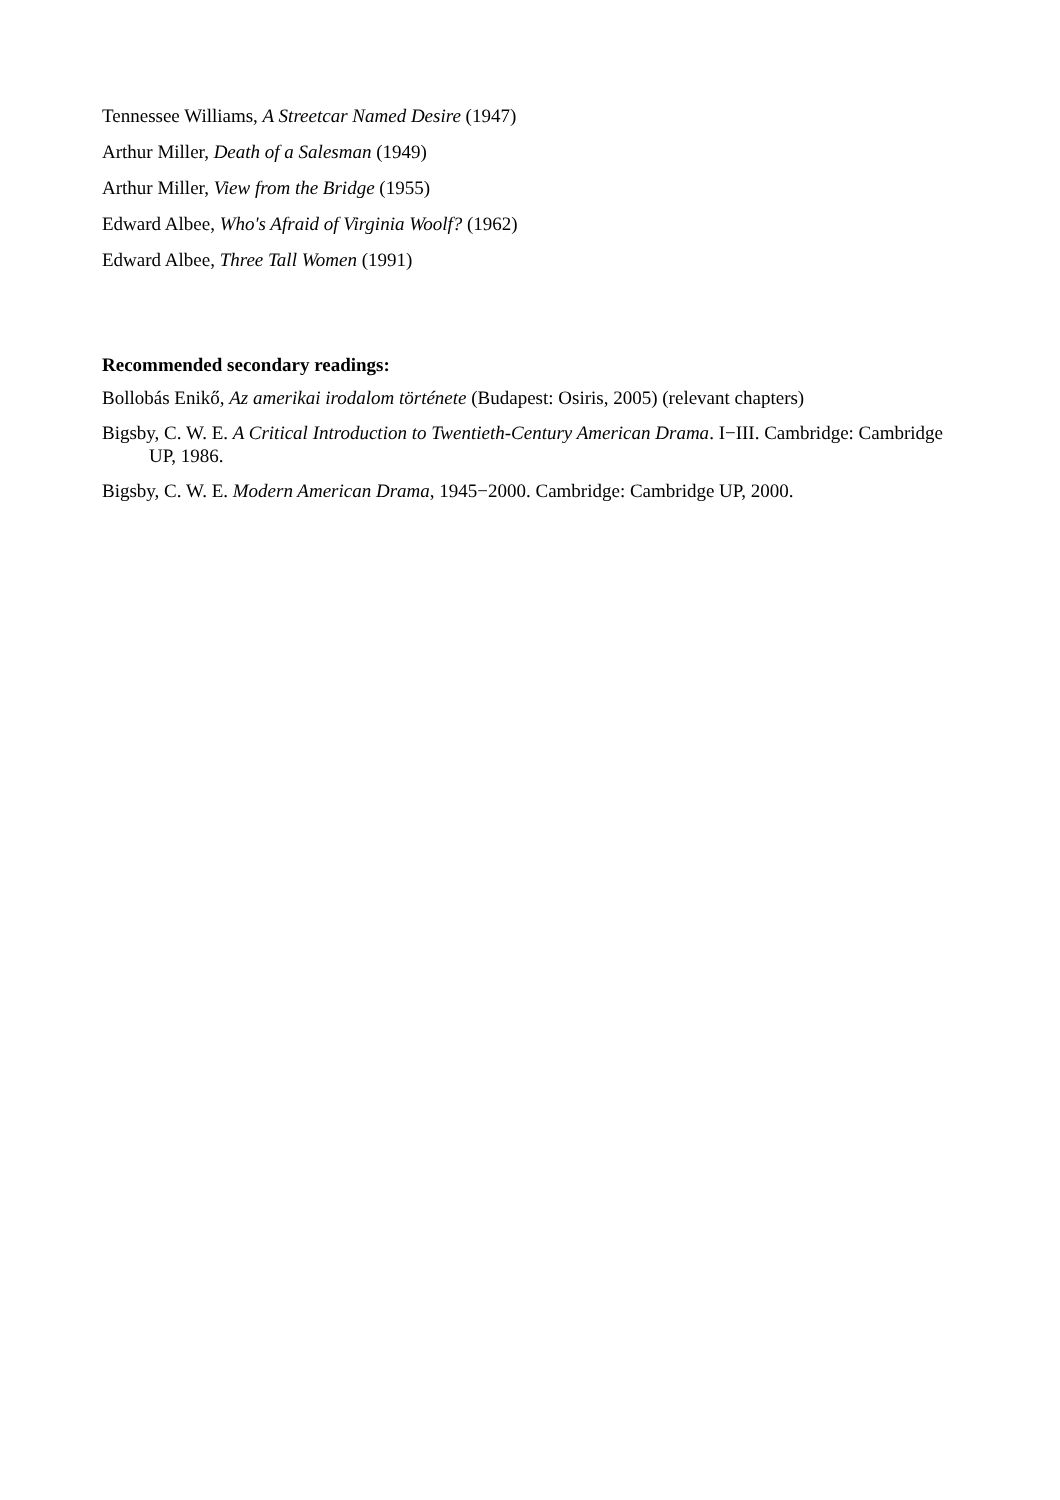Tennessee Williams, A Streetcar Named Desire (1947)
Arthur Miller, Death of a Salesman (1949)
Arthur Miller, View from the Bridge (1955)
Edward Albee, Who's Afraid of Virginia Woolf? (1962)
Edward Albee, Three Tall Women (1991)
Recommended secondary readings:
Bollobás Enikő, Az amerikai irodalom története (Budapest: Osiris, 2005) (relevant chapters)
Bigsby, C. W. E. A Critical Introduction to Twentieth-Century American Drama. I−III. Cambridge: Cambridge UP, 1986.
Bigsby, C. W. E. Modern American Drama, 1945−2000. Cambridge: Cambridge UP, 2000.